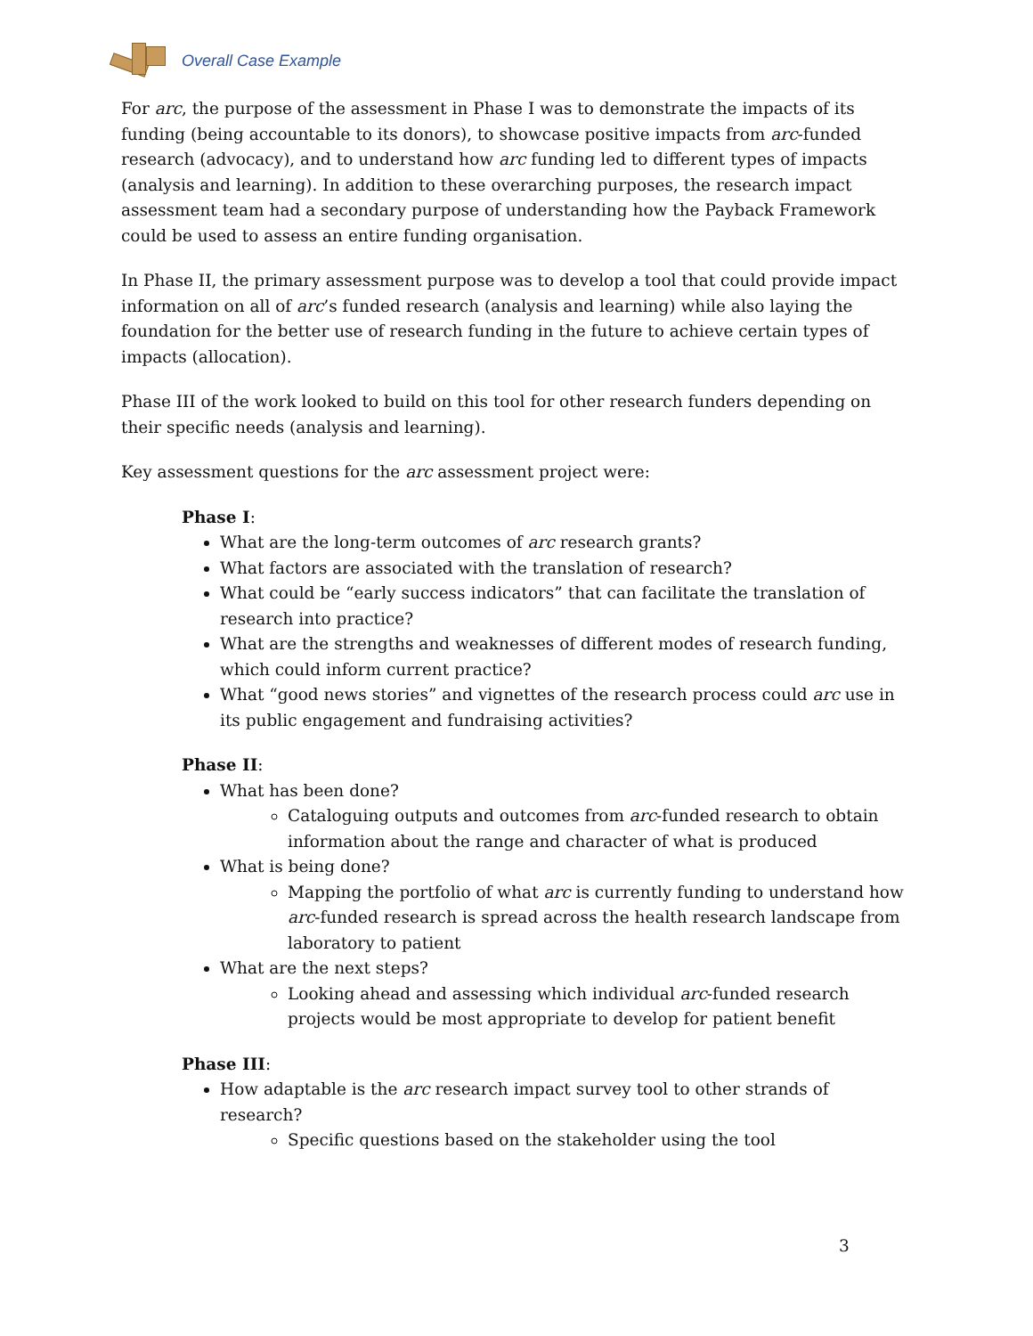Overall Case Example
For arc, the purpose of the assessment in Phase I was to demonstrate the impacts of its funding (being accountable to its donors), to showcase positive impacts from arc-funded research (advocacy), and to understand how arc funding led to different types of impacts (analysis and learning). In addition to these overarching purposes, the research impact assessment team had a secondary purpose of understanding how the Payback Framework could be used to assess an entire funding organisation.
In Phase II, the primary assessment purpose was to develop a tool that could provide impact information on all of arc’s funded research (analysis and learning) while also laying the foundation for the better use of research funding in the future to achieve certain types of impacts (allocation).
Phase III of the work looked to build on this tool for other research funders depending on their specific needs (analysis and learning).
Key assessment questions for the arc assessment project were:
Phase I:
What are the long-term outcomes of arc research grants?
What factors are associated with the translation of research?
What could be “early success indicators” that can facilitate the translation of research into practice?
What are the strengths and weaknesses of different modes of research funding, which could inform current practice?
What “good news stories” and vignettes of the research process could arc use in its public engagement and fundraising activities?
Phase II:
What has been done?
Cataloguing outputs and outcomes from arc-funded research to obtain information about the range and character of what is produced
What is being done?
Mapping the portfolio of what arc is currently funding to understand how arc-funded research is spread across the health research landscape from laboratory to patient
What are the next steps?
Looking ahead and assessing which individual arc-funded research projects would be most appropriate to develop for patient benefit
Phase III:
How adaptable is the arc research impact survey tool to other strands of research?
Specific questions based on the stakeholder using the tool
3